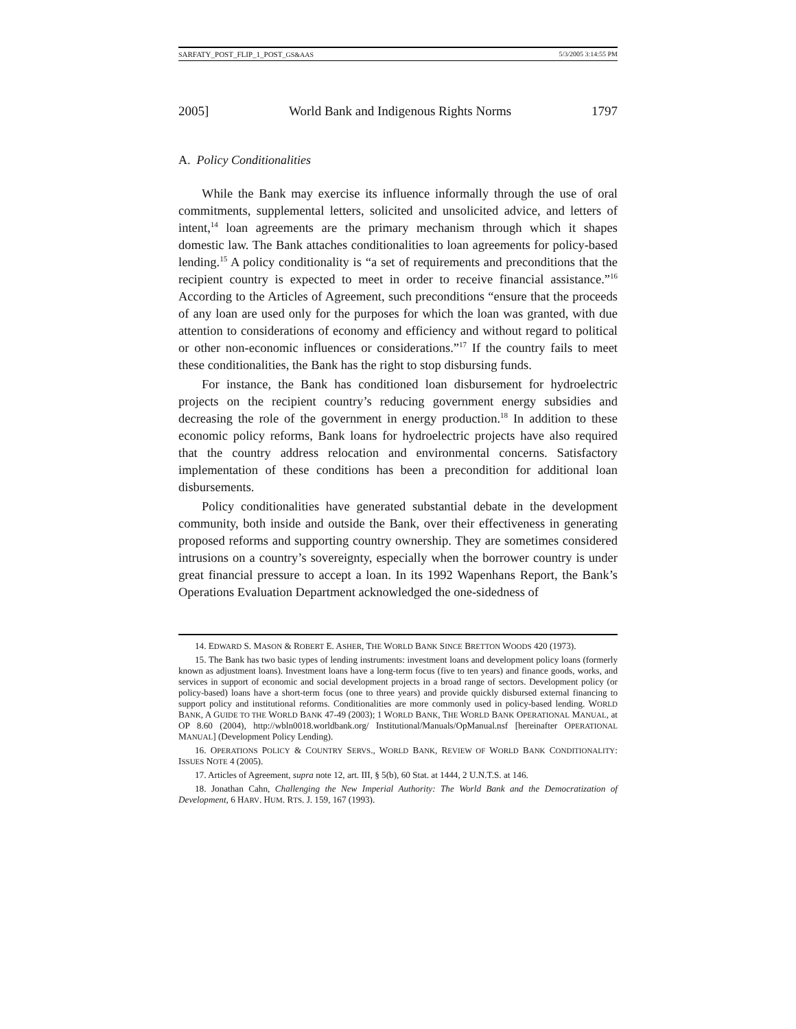SARFATY_POST_FLIP_1_POST_GS&AAS 5/3/2005 3:14:55 PM
2005] World Bank and Indigenous Rights Norms 1797
A. Policy Conditionalities
While the Bank may exercise its influence informally through the use of oral commitments, supplemental letters, solicited and unsolicited advice, and letters of intent,<sup>14</sup> loan agreements are the primary mechanism through which it shapes domestic law. The Bank attaches conditionalities to loan agreements for policy-based lending.<sup>15</sup> A policy conditionality is “a set of requirements and preconditions that the recipient country is expected to meet in order to receive financial assistance.”<sup>16</sup> According to the Articles of Agreement, such preconditions “ensure that the proceeds of any loan are used only for the purposes for which the loan was granted, with due attention to considerations of economy and efficiency and without regard to political or other non-economic influences or considerations.”<sup>17</sup> If the country fails to meet these conditionalities, the Bank has the right to stop disbursing funds.
For instance, the Bank has conditioned loan disbursement for hydroelectric projects on the recipient country’s reducing government energy subsidies and decreasing the role of the government in energy production.<sup>18</sup> In addition to these economic policy reforms, Bank loans for hydroelectric projects have also required that the country address relocation and environmental concerns. Satisfactory implementation of these conditions has been a precondition for additional loan disbursements.
Policy conditionalities have generated substantial debate in the development community, both inside and outside the Bank, over their effectiveness in generating proposed reforms and supporting country ownership. They are sometimes considered intrusions on a country’s sovereignty, especially when the borrower country is under great financial pressure to accept a loan. In its 1992 Wapenhans Report, the Bank’s Operations Evaluation Department acknowledged the one-sidedness of
14. EDWARD S. MASON & ROBERT E. ASHER, THE WORLD BANK SINCE BRETTON WOODS 420 (1973).
15. The Bank has two basic types of lending instruments: investment loans and development policy loans (formerly known as adjustment loans). Investment loans have a long-term focus (five to ten years) and finance goods, works, and services in support of economic and social development projects in a broad range of sectors. Development policy (or policy-based) loans have a short-term focus (one to three years) and provide quickly disbursed external financing to support policy and institutional reforms. Conditionalities are more commonly used in policy-based lending. WORLD BANK, A GUIDE TO THE WORLD BANK 47-49 (2003); 1 WORLD BANK, THE WORLD BANK OPERATIONAL MANUAL, at OP 8.60 (2004), http://wbln0018.worldbank.org/ Institutional/Manuals/OpManual.nsf [hereinafter OPERATIONAL MANUAL] (Development Policy Lending).
16. OPERATIONS POLICY & COUNTRY SERVS., WORLD BANK, REVIEW OF WORLD BANK CONDITIONALITY: ISSUES NOTE 4 (2005).
17. Articles of Agreement, supra note 12, art. III, § 5(b), 60 Stat. at 1444, 2 U.N.T.S. at 146.
18. Jonathan Cahn, Challenging the New Imperial Authority: The World Bank and the Democratization of Development, 6 HARV. HUM. RTS. J. 159, 167 (1993).